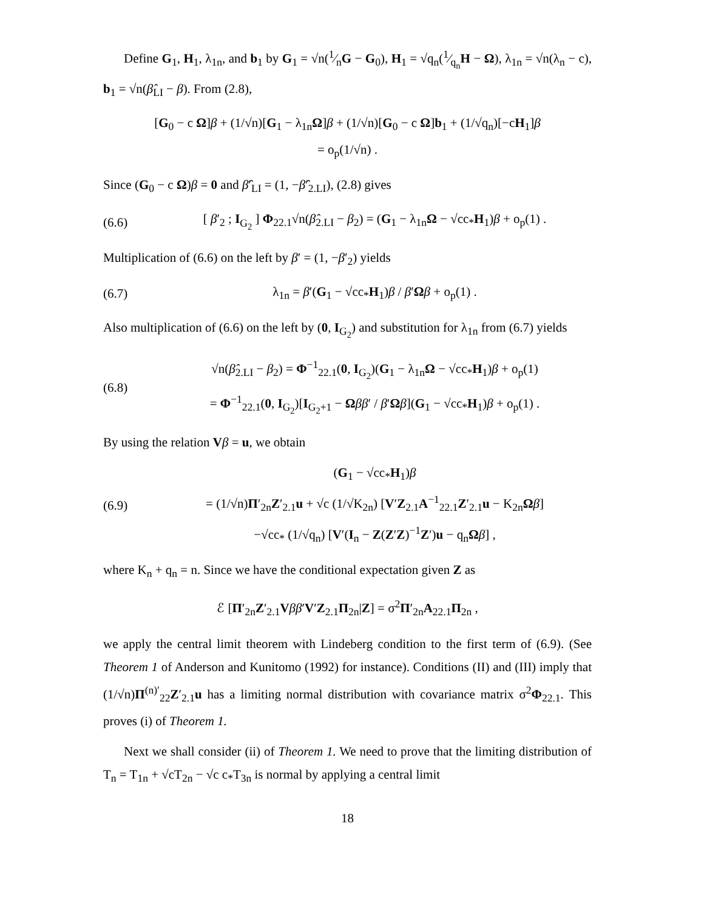Define G<sub>1</sub>, H<sub>1</sub>, λ<sub>1n</sub>, and b<sub>1</sub> by G<sub>1</sub> = √n(1⁄nG − G<sub>0</sub>), H<sub>1</sub> = √q<sub>n</sub>(1⁄q<sub>n</sub>H − Ω), λ<sub>1n</sub> = √n(λ<sub>n</sub> − c), b<sub>1</sub> = √n(β̂<sub>LI</sub> − β). From (2.8),
[G<sub>0</sub> − c Ω]β + (1/√n)[G<sub>1</sub> − λ<sub>1n</sub>Ω]β + (1/√n)[G<sub>0</sub> − c Ω]b<sub>1</sub> + (1/√q<sub>n</sub>)[−cH<sub>1</sub>]β
= o<sub>p</sub>(1/√n) .
Since (G<sub>0</sub> − c Ω)β = 0 and β̂′<sub>LI</sub> = (1, −β̂′<sub>2.LI</sub>), (2.8) gives
(6.6) [ β′<sub>2</sub> ; I<sub>G<sub>2</sub></sub> ] Φ<sub>22.1</sub>√n(β̂<sub>2.LI</sub> − β<sub>2</sub>) = (G<sub>1</sub> − λ<sub>1n</sub>Ω − √cc<sub>*</sub>H<sub>1</sub>)β + o<sub>p</sub>(1) .
Multiplication of (6.6) on the left by β′ = (1, −β′<sub>2</sub>) yields
(6.7) λ<sub>1n</sub> = β′(G<sub>1</sub> − √cc<sub>*</sub>H<sub>1</sub>)β / β′Ωβ + o<sub>p</sub>(1) .
Also multiplication of (6.6) on the left by (0, I<sub>G<sub>2</sub></sub>) and substitution for λ<sub>1n</sub> from (6.7) yields
(6.8) √n(β̂<sub>2.LI</sub> − β<sub>2</sub>) = Φ<sup>−1</sup><sub>22.1</sub>(0, I<sub>G<sub>2</sub></sub>)(G<sub>1</sub> − λ<sub>1n</sub>Ω − √cc<sub>*</sub>H<sub>1</sub>)β + o<sub>p</sub>(1)
= Φ<sup>−1</sup><sub>22.1</sub>(0, I<sub>G<sub>2</sub></sub>)[I<sub>G<sub>2</sub>+1</sub> − Ωββ′ / β′Ωβ](G<sub>1</sub> − √cc<sub>*</sub>H<sub>1</sub>)β + o<sub>p</sub>(1) .
By using the relation Vβ = u, we obtain
(6.9) (G<sub>1</sub> − √cc<sub>*</sub>H<sub>1</sub>)β
= (1/√n)Π′<sub>2n</sub>Z′<sub>2.1</sub>u + √c (1/√K<sub>2n</sub>) [V′Z<sub>2.1</sub>A<sup>−1</sup><sub>22.1</sub>Z′<sub>2.1</sub>u − K<sub>2n</sub>Ωβ]
−√cc<sub>*</sub> (1/√q<sub>n</sub>) [V′(I<sub>n</sub> − Z(Z′Z)<sup>−1</sup>Z′)u − q<sub>n</sub>Ωβ] ,
where K<sub>n</sub> + q<sub>n</sub> = n. Since we have the conditional expectation given Z as
ℰ [Π′<sub>2n</sub>Z′<sub>2.1</sub>Vββ′V′Z<sub>2.1</sub>Π<sub>2n</sub>|Z] = σ<sup>2</sup>Π′<sub>2n</sub>A<sub>22.1</sub>Π<sub>2n</sub> ,
we apply the central limit theorem with Lindeberg condition to the first term of (6.9). (See Theorem 1 of Anderson and Kunitomo (1992) for instance). Conditions (II) and (III) imply that (1/√n)Π<sup>(n)′</sup><sub>22</sub>Z′<sub>2.1</sub>u has a limiting normal distribution with covariance matrix σ<sup>2</sup>Φ<sub>22.1</sub>. This proves (i) of Theorem 1.
Next we shall consider (ii) of Theorem 1. We need to prove that the limiting distribution of T<sub>n</sub> = T<sub>1n</sub> + √cT<sub>2n</sub> − √c c<sub>*</sub>T<sub>3n</sub> is normal by applying a central limit
18